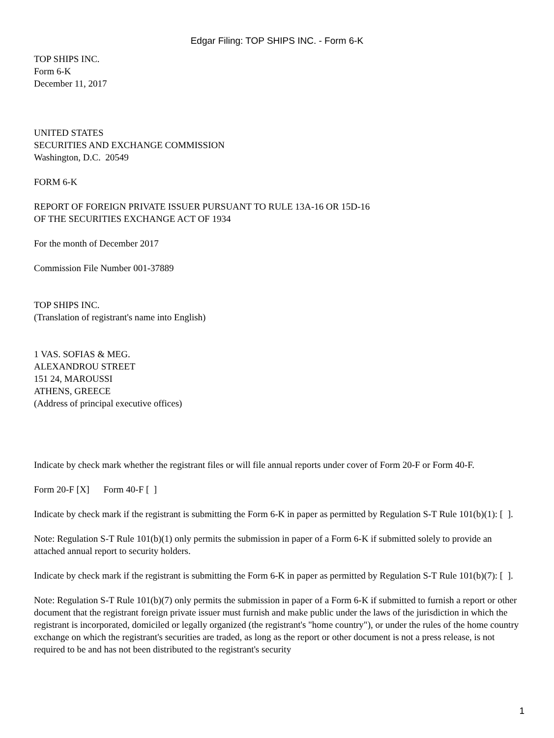Edgar Filing: TOP SHIPS INC. - Form 6-K
TOP SHIPS INC.
Form 6-K
December 11, 2017
UNITED STATES
SECURITIES AND EXCHANGE COMMISSION
Washington, D.C. 20549
FORM 6-K
REPORT OF FOREIGN PRIVATE ISSUER PURSUANT TO RULE 13A-16 OR 15D-16
OF THE SECURITIES EXCHANGE ACT OF 1934
For the month of December 2017
Commission File Number 001-37889
TOP SHIPS INC.
(Translation of registrant's name into English)
1 VAS. SOFIAS & MEG.
ALEXANDROU STREET
151 24, MAROUSSI
ATHENS, GREECE
(Address of principal executive offices)
Indicate by check mark whether the registrant files or will file annual reports under cover of Form 20-F or Form 40-F.
Form 20-F [X] Form 40-F [ ]
Indicate by check mark if the registrant is submitting the Form 6-K in paper as permitted by Regulation S-T Rule 101(b)(1): [ ].
Note: Regulation S-T Rule 101(b)(1) only permits the submission in paper of a Form 6-K if submitted solely to provide an attached annual report to security holders.
Indicate by check mark if the registrant is submitting the Form 6-K in paper as permitted by Regulation S-T Rule 101(b)(7): [ ].
Note: Regulation S-T Rule 101(b)(7) only permits the submission in paper of a Form 6-K if submitted to furnish a report or other document that the registrant foreign private issuer must furnish and make public under the laws of the jurisdiction in which the registrant is incorporated, domiciled or legally organized (the registrant's "home country"), or under the rules of the home country exchange on which the registrant's securities are traded, as long as the report or other document is not a press release, is not required to be and has not been distributed to the registrant's security
1